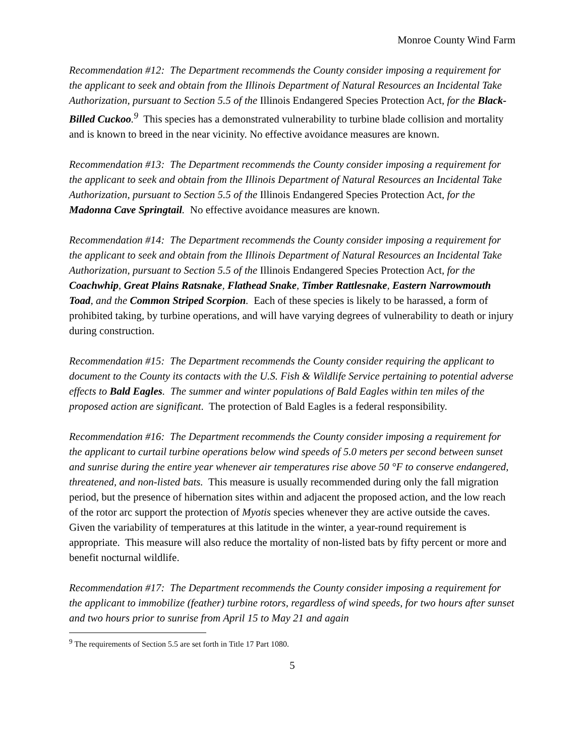Monroe County Wind Farm
Recommendation #12: The Department recommends the County consider imposing a requirement for the applicant to seek and obtain from the Illinois Department of Natural Resources an Incidental Take Authorization, pursuant to Section 5.5 of the Illinois Endangered Species Protection Act, for the Black-Billed Cuckoo.<sup>9</sup> This species has a demonstrated vulnerability to turbine blade collision and mortality and is known to breed in the near vicinity. No effective avoidance measures are known.
Recommendation #13: The Department recommends the County consider imposing a requirement for the applicant to seek and obtain from the Illinois Department of Natural Resources an Incidental Take Authorization, pursuant to Section 5.5 of the Illinois Endangered Species Protection Act, for the Madonna Cave Springtail. No effective avoidance measures are known.
Recommendation #14: The Department recommends the County consider imposing a requirement for the applicant to seek and obtain from the Illinois Department of Natural Resources an Incidental Take Authorization, pursuant to Section 5.5 of the Illinois Endangered Species Protection Act, for the Coachwhip, Great Plains Ratsnake, Flathead Snake, Timber Rattlesnake, Eastern Narrowmouth Toad, and the Common Striped Scorpion. Each of these species is likely to be harassed, a form of prohibited taking, by turbine operations, and will have varying degrees of vulnerability to death or injury during construction.
Recommendation #15: The Department recommends the County consider requiring the applicant to document to the County its contacts with the U.S. Fish & Wildlife Service pertaining to potential adverse effects to Bald Eagles. The summer and winter populations of Bald Eagles within ten miles of the proposed action are significant. The protection of Bald Eagles is a federal responsibility.
Recommendation #16: The Department recommends the County consider imposing a requirement for the applicant to curtail turbine operations below wind speeds of 5.0 meters per second between sunset and sunrise during the entire year whenever air temperatures rise above 50 °F to conserve endangered, threatened, and non-listed bats. This measure is usually recommended during only the fall migration period, but the presence of hibernation sites within and adjacent the proposed action, and the low reach of the rotor arc support the protection of Myotis species whenever they are active outside the caves. Given the variability of temperatures at this latitude in the winter, a year-round requirement is appropriate. This measure will also reduce the mortality of non-listed bats by fifty percent or more and benefit nocturnal wildlife.
Recommendation #17: The Department recommends the County consider imposing a requirement for the applicant to immobilize (feather) turbine rotors, regardless of wind speeds, for two hours after sunset and two hours prior to sunrise from April 15 to May 21 and again
<sup>9</sup> The requirements of Section 5.5 are set forth in Title 17 Part 1080.
5